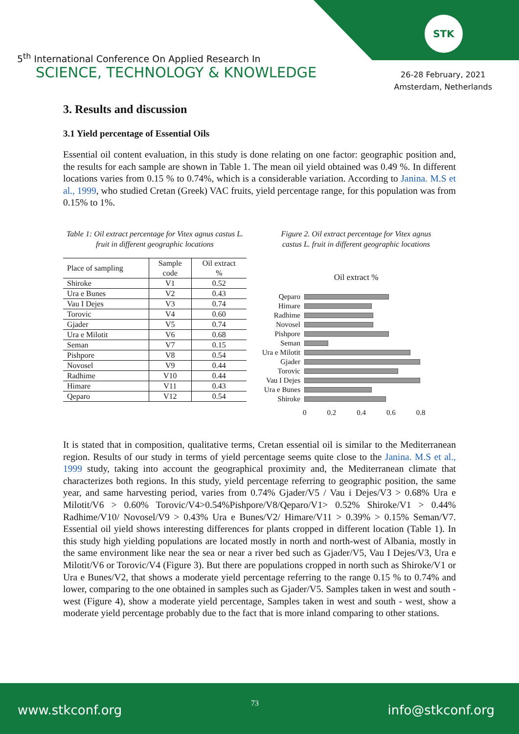STK
5<sup>th</sup> International Conference On Applied Research In
SCIENCE, TECHNOLOGY & KNOWLEDGE
26-28 February, 2021
Amsterdam, Netherlands
3. Results and discussion
3.1 Yield percentage of Essential Oils
Essential oil content evaluation, in this study is done relating on one factor: geographic position and, the results for each sample are shown in Table 1. The mean oil yield obtained was 0.49 %. In different locations varies from 0.15 % to 0.74%, which is a considerable variation. According to Janina. M.S et al., 1999, who studied Cretan (Greek) VAC fruits, yield percentage range, for this population was from 0.15% to 1%.
Table 1: Oil extract percentage for Vitex agnus castus L.
fruit in different geographic locations
| Place of sampling | Sample code | Oil extract % |
| --- | --- | --- |
| Shiroke | V1 | 0.52 |
| Ura e Bunes | V2 | 0.43 |
| Vau I Dejes | V3 | 0.74 |
| Torovic | V4 | 0.60 |
| Gjader | V5 | 0.74 |
| Ura e Milotit | V6 | 0.68 |
| Seman | V7 | 0.15 |
| Pishpore | V8 | 0.54 |
| Novosel | V9 | 0.44 |
| Radhime | V10 | 0.44 |
| Himare | V11 | 0.43 |
| Qeparo | V12 | 0.54 |
Figure 2. Oil extract percentage for Vitex agnus
castus L. fruit in different geographic locations
Oil extract %
Qeparo
Himare
Radhime
Novosel
Pishpore
Seman
Ura e Milotit
Gjader
Torovic
Vau I Dejes
Ura e Bunes
Shiroke
0 0.2 0.4 0.6 0.8
It is stated that in composition, qualitative terms, Cretan essential oil is similar to the Mediterranean region. Results of our study in terms of yield percentage seems quite close to the Janina. M.S et al., 1999 study, taking into account the geographical proximity and, the Mediterranean climate that characterizes both regions. In this study, yield percentage referring to geographic position, the same year, and same harvesting period, varies from 0.74% Gjader/V5 / Vau i Dejes/V3 > 0.68% Ura e Milotit/V6 > 0.60% Torovic/V4>0.54%Pishpore/V8/Qeparo/V1> 0.52% Shiroke/V1 > 0.44% Radhime/V10/ Novosel/V9 > 0.43% Ura e Bunes/V2/ Himare/V11 > 0.39% > 0.15% Seman/V7. Essential oil yield shows interesting differences for plants cropped in different location (Table 1). In this study high yielding populations are located mostly in north and north-west of Albania, mostly in the same environment like near the sea or near a river bed such as Gjader/V5, Vau I Dejes/V3, Ura e Milotit/V6 or Torovic/V4 (Figure 3). But there are populations cropped in north such as Shiroke/V1 or Ura e Bunes/V2, that shows a moderate yield percentage referring to the range 0.15 % to 0.74% and lower, comparing to the one obtained in samples such as Gjader/V5. Samples taken in west and south - west (Figure 4), show a moderate yield percentage, Samples taken in west and south - west, show a moderate yield percentage probably due to the fact that is more inland comparing to other stations.
www.stkconf.org 73 info@stkconf.org